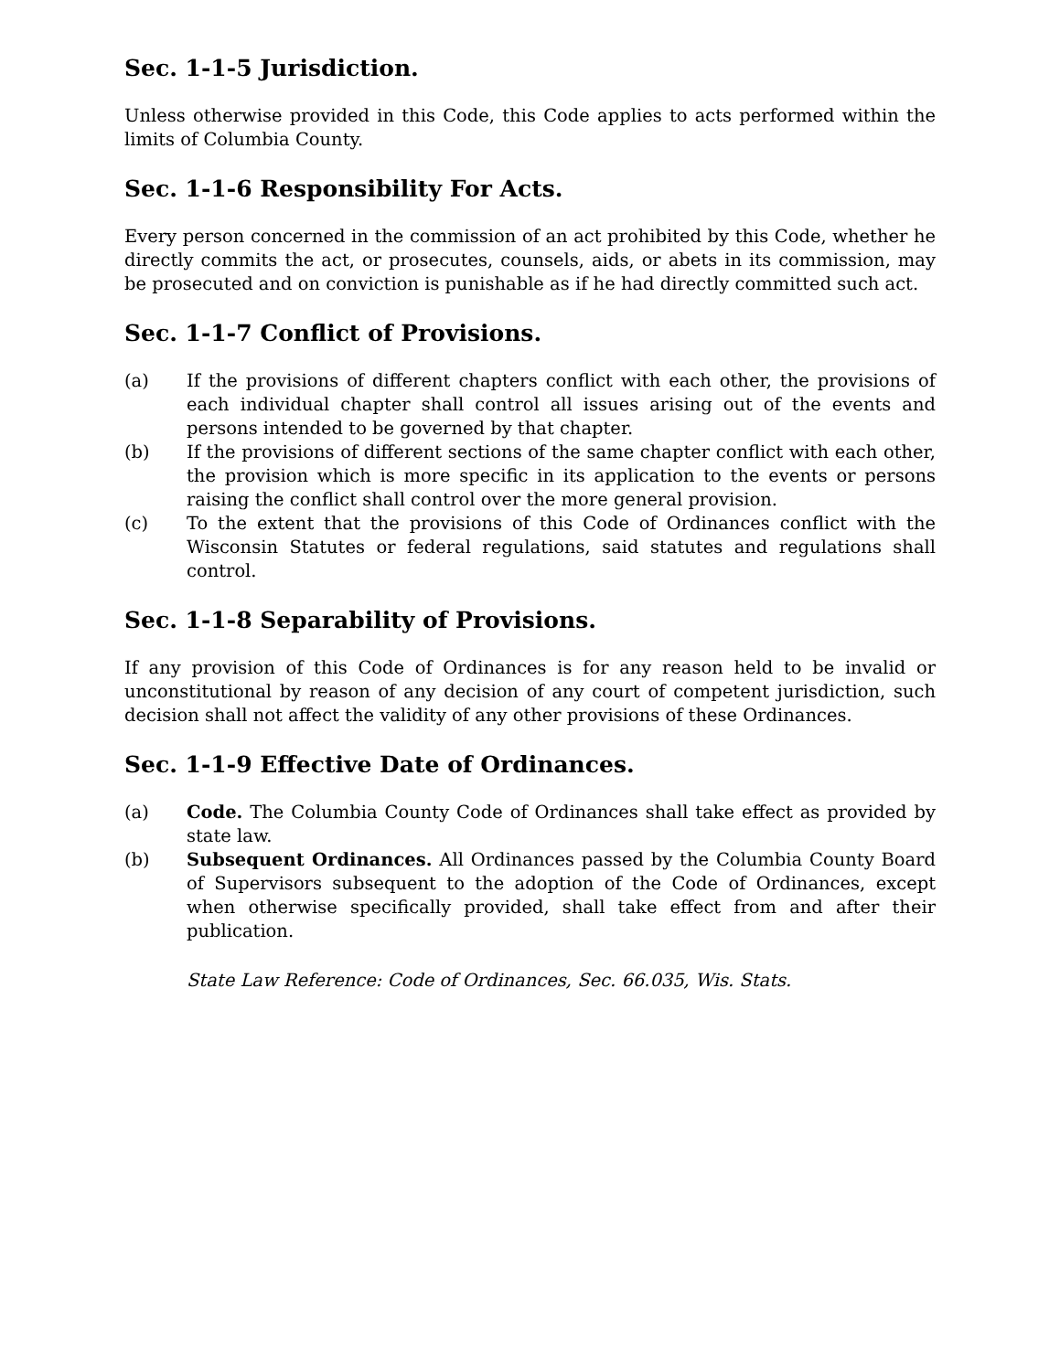Sec. 1-1-5 Jurisdiction.
Unless otherwise provided in this Code, this Code applies to acts performed within the limits of Columbia County.
Sec. 1-1-6 Responsibility For Acts.
Every person concerned in the commission of an act prohibited by this Code, whether he directly commits the act, or prosecutes, counsels, aids, or abets in its commission, may be prosecuted and on conviction is punishable as if he had directly committed such act.
Sec. 1-1-7 Conflict of Provisions.
(a) If the provisions of different chapters conflict with each other, the provisions of each individual chapter shall control all issues arising out of the events and persons intended to be governed by that chapter.
(b) If the provisions of different sections of the same chapter conflict with each other, the provision which is more specific in its application to the events or persons raising the conflict shall control over the more general provision.
(c) To the extent that the provisions of this Code of Ordinances conflict with the Wisconsin Statutes or federal regulations, said statutes and regulations shall control.
Sec. 1-1-8 Separability of Provisions.
If any provision of this Code of Ordinances is for any reason held to be invalid or unconstitutional by reason of any decision of any court of competent jurisdiction, such decision shall not affect the validity of any other provisions of these Ordinances.
Sec. 1-1-9 Effective Date of Ordinances.
(a) Code. The Columbia County Code of Ordinances shall take effect as provided by state law.
(b) Subsequent Ordinances. All Ordinances passed by the Columbia County Board of Supervisors subsequent to the adoption of the Code of Ordinances, except when otherwise specifically provided, shall take effect from and after their publication.
State Law Reference: Code of Ordinances, Sec. 66.035, Wis. Stats.